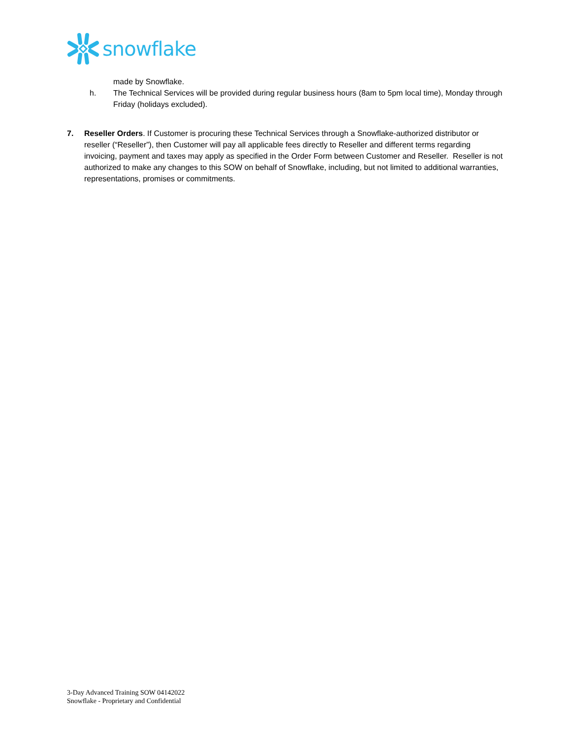snowflake
made by Snowflake.
h. The Technical Services will be provided during regular business hours (8am to 5pm local time), Monday through Friday (holidays excluded).
7. Reseller Orders. If Customer is procuring these Technical Services through a Snowflake-authorized distributor or reseller (“Reseller”), then Customer will pay all applicable fees directly to Reseller and different terms regarding invoicing, payment and taxes may apply as specified in the Order Form between Customer and Reseller. Reseller is not authorized to make any changes to this SOW on behalf of Snowflake, including, but not limited to additional warranties, representations, promises or commitments.
3-Day Advanced Training SOW 04142022
Snowflake - Proprietary and Confidential